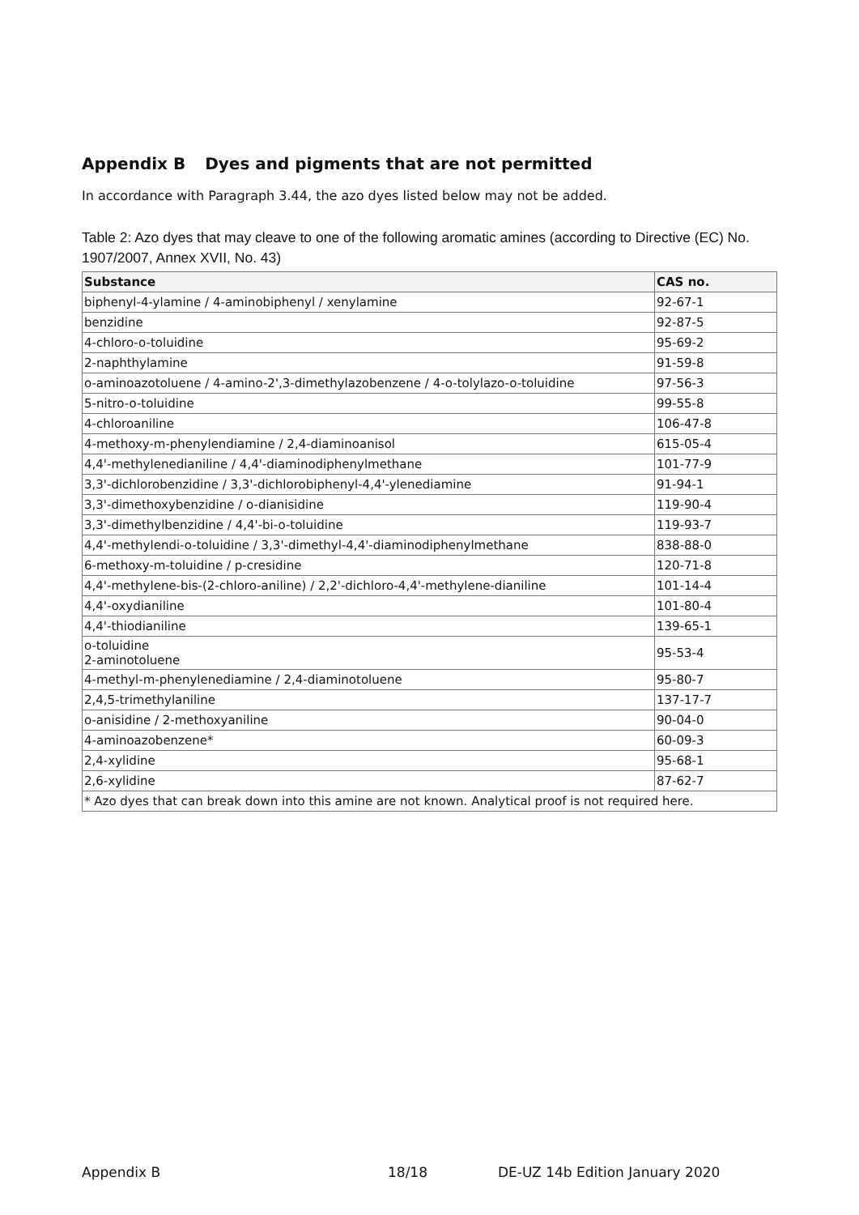Appendix B Dyes and pigments that are not permitted
In accordance with Paragraph 3.44, the azo dyes listed below may not be added.
Table 2: Azo dyes that may cleave to one of the following aromatic amines (according to Directive (EC) No. 1907/2007, Annex XVII, No. 43)
| Substance | CAS no. |
| --- | --- |
| biphenyl-4-ylamine / 4-aminobiphenyl / xenylamine | 92-67-1 |
| benzidine | 92-87-5 |
| 4-chloro-o-toluidine | 95-69-2 |
| 2-naphthylamine | 91-59-8 |
| o-aminoazotoluene / 4-amino-2',3-dimethylazobenzene / 4-o-tolylazo-o-toluidine | 97-56-3 |
| 5-nitro-o-toluidine | 99-55-8 |
| 4-chloroaniline | 106-47-8 |
| 4-methoxy-m-phenylendiamine / 2,4-diaminoanisol | 615-05-4 |
| 4,4'-methylenedianiline / 4,4'-diaminodiphenylmethane | 101-77-9 |
| 3,3'-dichlorobenzidine / 3,3'-dichlorobiphenyl-4,4'-ylenediamine | 91-94-1 |
| 3,3'-dimethoxybenzidine / o-dianisidine | 119-90-4 |
| 3,3'-dimethylbenzidine / 4,4'-bi-o-toluidine | 119-93-7 |
| 4,4'-methylendi-o-toluidine / 3,3'-dimethyl-4,4'-diaminodiphenylmethane | 838-88-0 |
| 6-methoxy-m-toluidine / p-cresidine | 120-71-8 |
| 4,4'-methylene-bis-(2-chloro-aniline) / 2,2'-dichloro-4,4'-methylene-dianiline | 101-14-4 |
| 4,4'-oxydianiline | 101-80-4 |
| 4,4'-thiodianiline | 139-65-1 |
| o-toluidine 2-aminotoluene | 95-53-4 |
| 4-methyl-m-phenylenediamine / 2,4-diaminotoluene | 95-80-7 |
| 2,4,5-trimethylaniline | 137-17-7 |
| o-anisidine / 2-methoxyaniline | 90-04-0 |
| 4-aminoazobenzene* | 60-09-3 |
| 2,4-xylidine | 95-68-1 |
| 2,6-xylidine | 87-62-7 |
| * Azo dyes that can break down into this amine are not known. Analytical proof is not required here. | |
Appendix B 18/18 DE-UZ 14b Edition January 2020